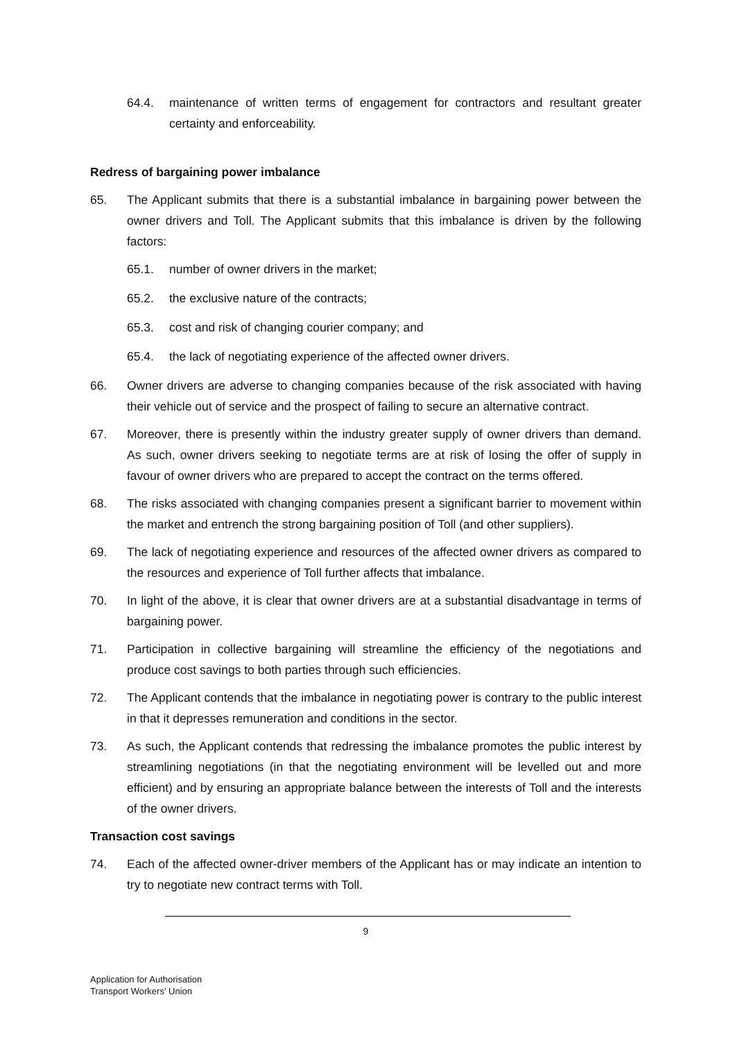64.4. maintenance of written terms of engagement for contractors and resultant greater certainty and enforceability.
Redress of bargaining power imbalance
65. The Applicant submits that there is a substantial imbalance in bargaining power between the owner drivers and Toll. The Applicant submits that this imbalance is driven by the following factors:
65.1. number of owner drivers in the market;
65.2. the exclusive nature of the contracts;
65.3. cost and risk of changing courier company; and
65.4. the lack of negotiating experience of the affected owner drivers.
66. Owner drivers are adverse to changing companies because of the risk associated with having their vehicle out of service and the prospect of failing to secure an alternative contract.
67. Moreover, there is presently within the industry greater supply of owner drivers than demand. As such, owner drivers seeking to negotiate terms are at risk of losing the offer of supply in favour of owner drivers who are prepared to accept the contract on the terms offered.
68. The risks associated with changing companies present a significant barrier to movement within the market and entrench the strong bargaining position of Toll (and other suppliers).
69. The lack of negotiating experience and resources of the affected owner drivers as compared to the resources and experience of Toll further affects that imbalance.
70. In light of the above, it is clear that owner drivers are at a substantial disadvantage in terms of bargaining power.
71. Participation in collective bargaining will streamline the efficiency of the negotiations and produce cost savings to both parties through such efficiencies.
72. The Applicant contends that the imbalance in negotiating power is contrary to the public interest in that it depresses remuneration and conditions in the sector.
73. As such, the Applicant contends that redressing the imbalance promotes the public interest by streamlining negotiations (in that the negotiating environment will be levelled out and more efficient) and by ensuring an appropriate balance between the interests of Toll and the interests of the owner drivers.
Transaction cost savings
74. Each of the affected owner-driver members of the Applicant has or may indicate an intention to try to negotiate new contract terms with Toll.
9
Application for Authorisation
Transport Workers' Union